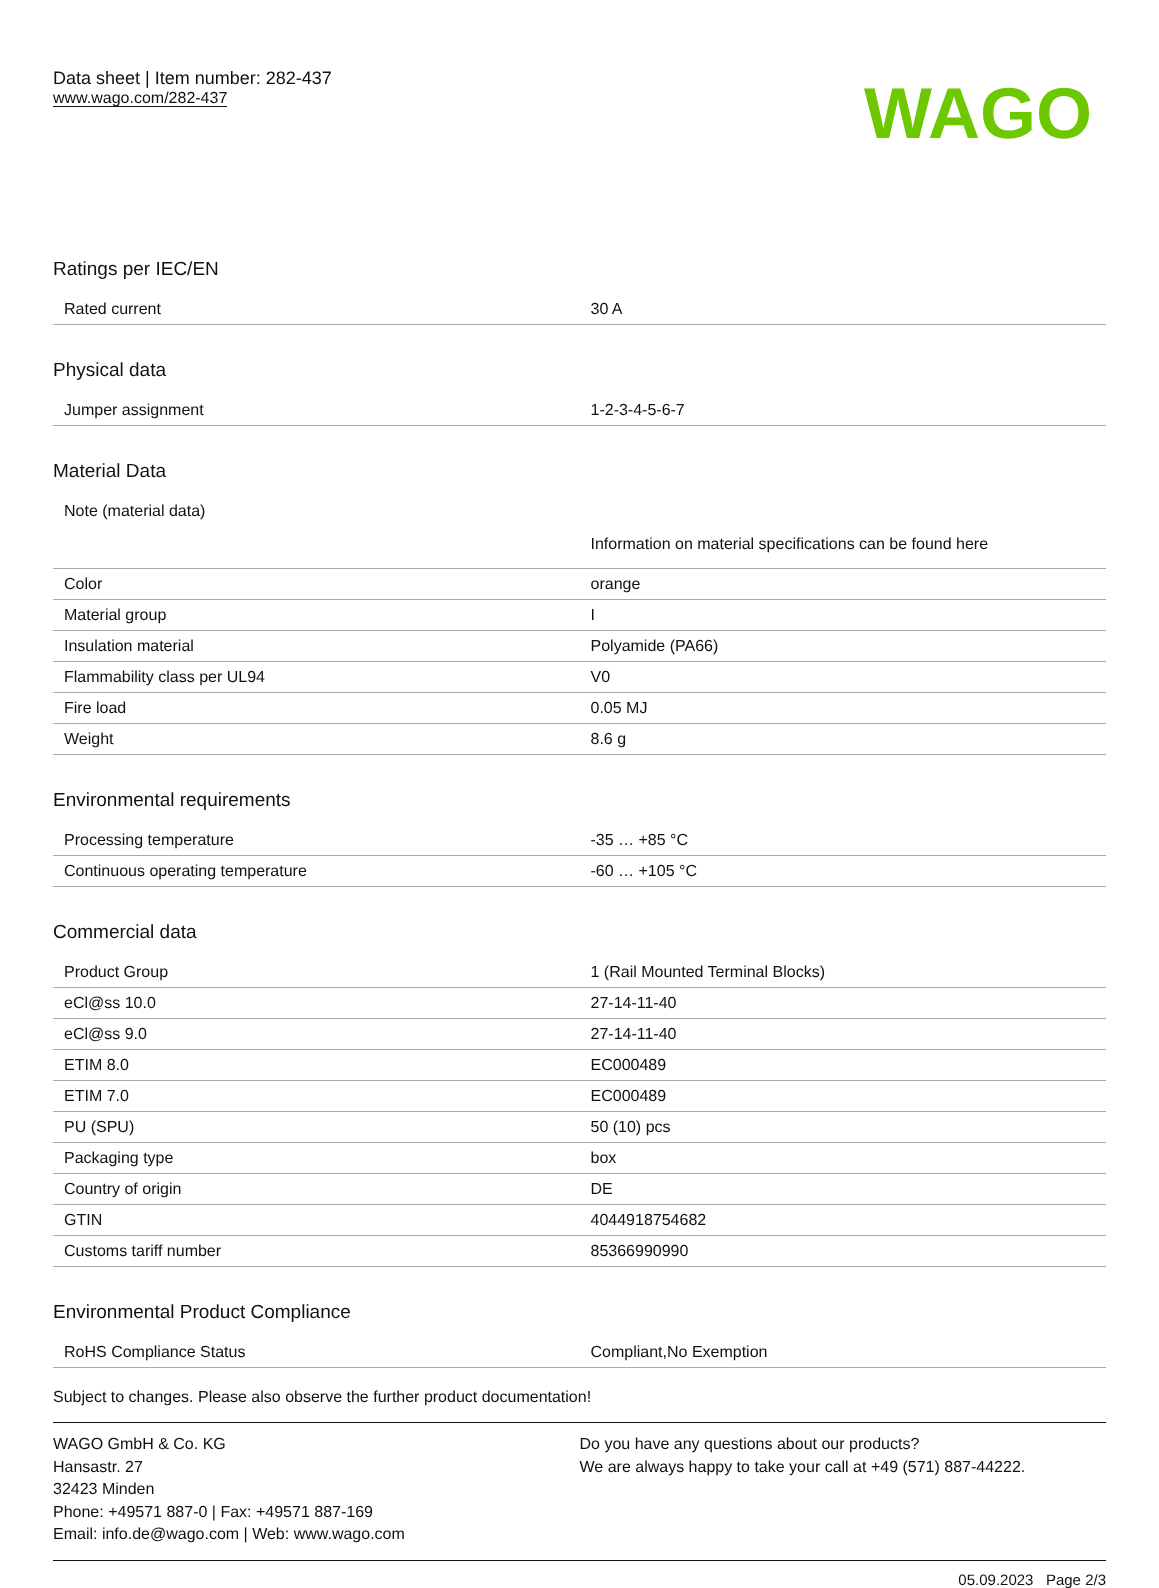Data sheet | Item number: 282-437
www.wago.com/282-437
WAGO
Ratings per IEC/EN
| Rated current | 30 A |
Physical data
| Jumper assignment | 1-2-3-4-5-6-7 |
Material Data
| Note (material data) | Information on material specifications can be found here |
| Color | orange |
| Material group | I |
| Insulation material | Polyamide (PA66) |
| Flammability class per UL94 | V0 |
| Fire load | 0.05 MJ |
| Weight | 8.6 g |
Environmental requirements
| Processing temperature | -35 … +85 °C |
| Continuous operating temperature | -60 … +105 °C |
Commercial data
| Product Group | 1 (Rail Mounted Terminal Blocks) |
| eCl@ss 10.0 | 27-14-11-40 |
| eCl@ss 9.0 | 27-14-11-40 |
| ETIM 8.0 | EC000489 |
| ETIM 7.0 | EC000489 |
| PU (SPU) | 50 (10) pcs |
| Packaging type | box |
| Country of origin | DE |
| GTIN | 4044918754682 |
| Customs tariff number | 85366990990 |
Environmental Product Compliance
| RoHS Compliance Status | Compliant,No Exemption |
Subject to changes. Please also observe the further product documentation!
WAGO GmbH & Co. KG
Hansastr. 27
32423 Minden
Phone: +49571 887-0 | Fax: +49571 887-169
Email: info.de@wago.com | Web: www.wago.com
Do you have any questions about our products?
We are always happy to take your call at +49 (571) 887-44222.
05.09.2023 Page 2/3